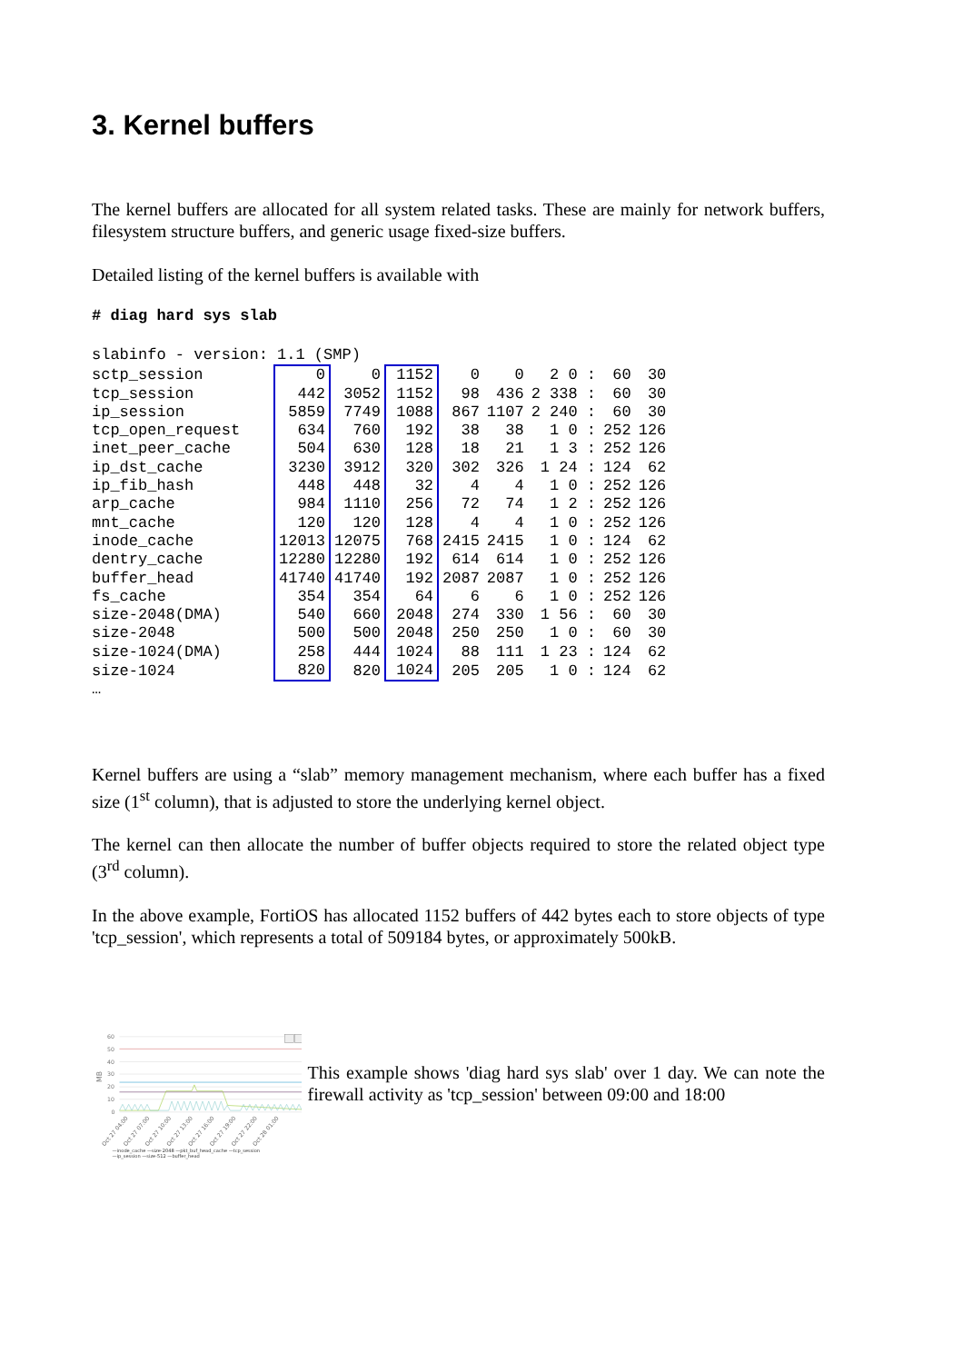3. Kernel buffers
The kernel buffers are allocated for all system related tasks. These are mainly for network buffers, filesystem structure buffers, and generic usage fixed-size buffers.
Detailed listing of the kernel buffers is available with
# diag hard sys slab
| slabinfo - version: 1.1 (SMP) | | | | | | | | |
| sctp_session | 0 | 0 | 1152 | 0 | 0 | 2 0 : | 60 | 30 |
| tcp_session | 442 | 3052 | 1152 | 98 | 436 | 2 338 : | 60 | 30 |
| ip_session | 5859 | 7749 | 1088 | 867 | 1107 | 2 240 : | 60 | 30 |
| tcp_open_request | 634 | 760 | 192 | 38 | 38 | 1 0 : | 252 | 126 |
| inet_peer_cache | 504 | 630 | 128 | 18 | 21 | 1 3 : | 252 | 126 |
| ip_dst_cache | 3230 | 3912 | 320 | 302 | 326 | 1 24 : | 124 | 62 |
| ip_fib_hash | 448 | 448 | 32 | 4 | 4 | 1 0 : | 252 | 126 |
| arp_cache | 984 | 1110 | 256 | 72 | 74 | 1 2 : | 252 | 126 |
| mnt_cache | 120 | 120 | 128 | 4 | 4 | 1 0 : | 252 | 126 |
| inode_cache | 12013 | 12075 | 768 | 2415 | 2415 | 1 0 : | 124 | 62 |
| dentry_cache | 12280 | 12280 | 192 | 614 | 614 | 1 0 : | 252 | 126 |
| buffer_head | 41740 | 41740 | 192 | 2087 | 2087 | 1 0 : | 252 | 126 |
| fs_cache | 354 | 354 | 64 | 6 | 6 | 1 0 : | 252 | 126 |
| size-2048(DMA) | 540 | 660 | 2048 | 274 | 330 | 1 56 : | 60 | 30 |
| size-2048 | 500 | 500 | 2048 | 250 | 250 | 1 0 : | 60 | 30 |
| size-1024(DMA) | 258 | 444 | 1024 | 88 | 111 | 1 23 : | 124 | 62 |
| size-1024 | 820 | 820 | 1024 | 205 | 205 | 1 0 : | 124 | 62 |
| … | | | | | | | | |
Kernel buffers are using a “slab” memory management mechanism, where each buffer has a fixed size (1<sup>st</sup> column), that is adjusted to store the underlying kernel object.
The kernel can then allocate the number of buffer objects required to store the related object type (3<sup>rd</sup> column).
In the above example, FortiOS has allocated 1152 buffers of 442 bytes each to store objects of type 'tcp_session', which represents a total of 509184 bytes, or approximately 500kB.
60
50
40
30
20
10
0
MB
Oct 27 04:00
Oct 27 07:00
Oct 27 10:00
Oct 27 13:00
Oct 27 16:00
Oct 27 19:00
Oct 27 22:00
Oct 28 01:00
—inode_cache —size-2048 —pkt_buf_head_cache —tcp_session
—ip_session —size-512 —buffer_head
This example shows 'diag hard sys slab' over 1 day. We can note the firewall activity as 'tcp_session' between 09:00 and 18:00